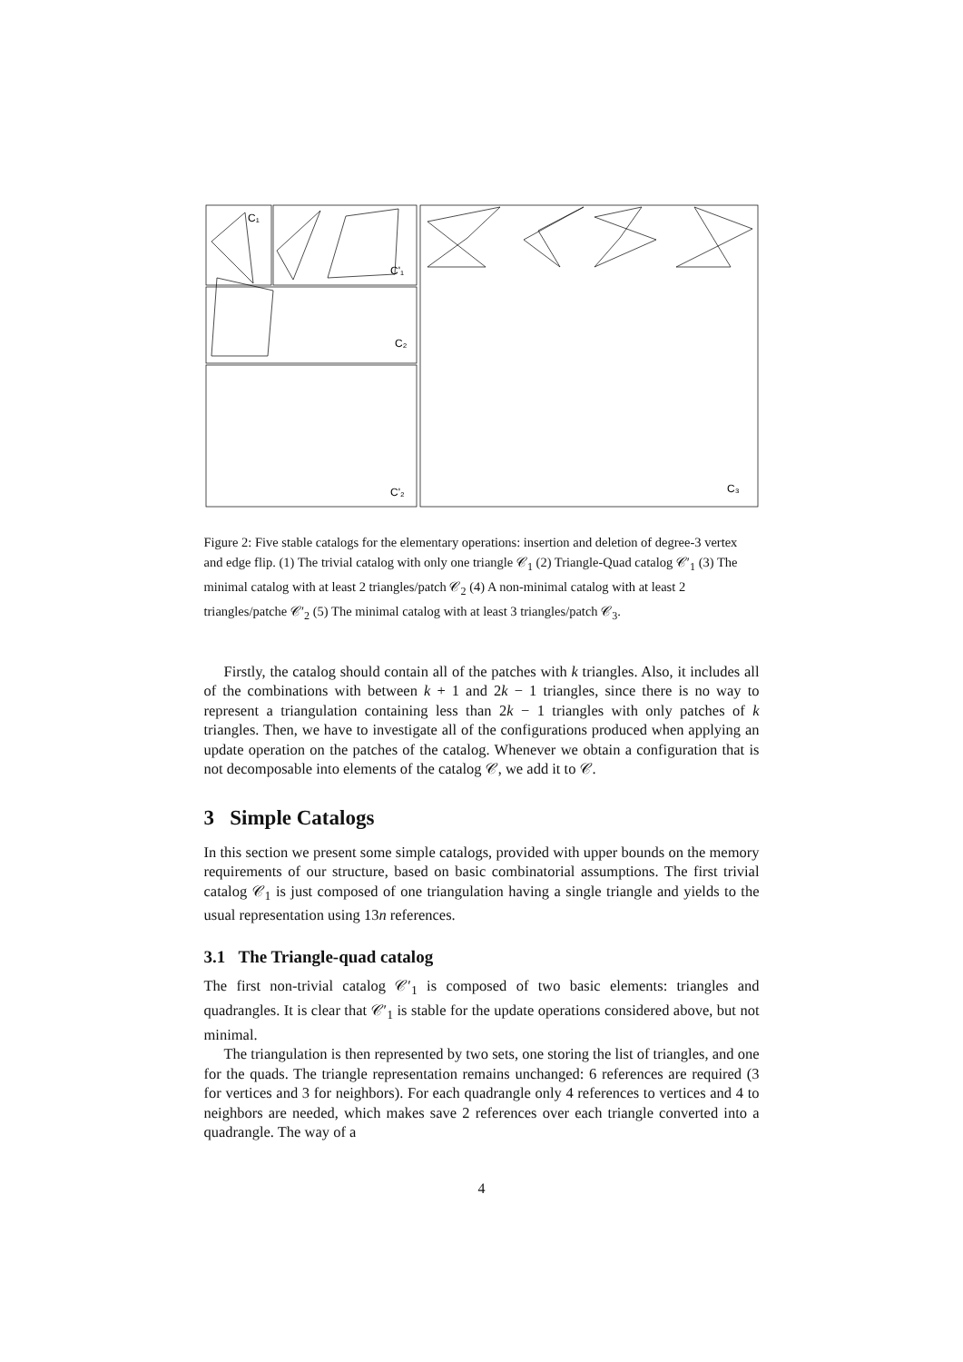C₁
C'₁
C₂
C'₂
C₃
Figure 2: Five stable catalogs for the elementary operations: insertion and deletion of degree-3 vertex and edge flip. (1) The trivial catalog with only one triangle 𝒞<sub>1</sub> (2) Triangle-Quad catalog 𝒞′<sub>1</sub> (3) The minimal catalog with at least 2 triangles/patch 𝒞<sub>2</sub> (4) A non-minimal catalog with at least 2 triangles/patche 𝒞′<sub>2</sub> (5) The minimal catalog with at least 3 triangles/patch 𝒞<sub>3</sub>.
Firstly, the catalog should contain all of the patches with k triangles. Also, it includes all of the combinations with between k + 1 and 2k − 1 triangles, since there is no way to represent a triangulation containing less than 2k − 1 triangles with only patches of k triangles. Then, we have to investigate all of the configurations produced when applying an update operation on the patches of the catalog. Whenever we obtain a configuration that is not decomposable into elements of the catalog 𝒞, we add it to 𝒞.
3 Simple Catalogs
In this section we present some simple catalogs, provided with upper bounds on the memory requirements of our structure, based on basic combinatorial assumptions. The first trivial catalog 𝒞<sub>1</sub> is just composed of one triangulation having a single triangle and yields to the usual representation using 13n references.
3.1 The Triangle-quad catalog
The first non-trivial catalog 𝒞′<sub>1</sub> is composed of two basic elements: triangles and quadrangles. It is clear that 𝒞′<sub>1</sub> is stable for the update operations considered above, but not minimal.
The triangulation is then represented by two sets, one storing the list of triangles, and one for the quads. The triangle representation remains unchanged: 6 references are required (3 for vertices and 3 for neighbors). For each quadrangle only 4 references to vertices and 4 to neighbors are needed, which makes save 2 references over each triangle converted into a quadrangle. The way of a
4